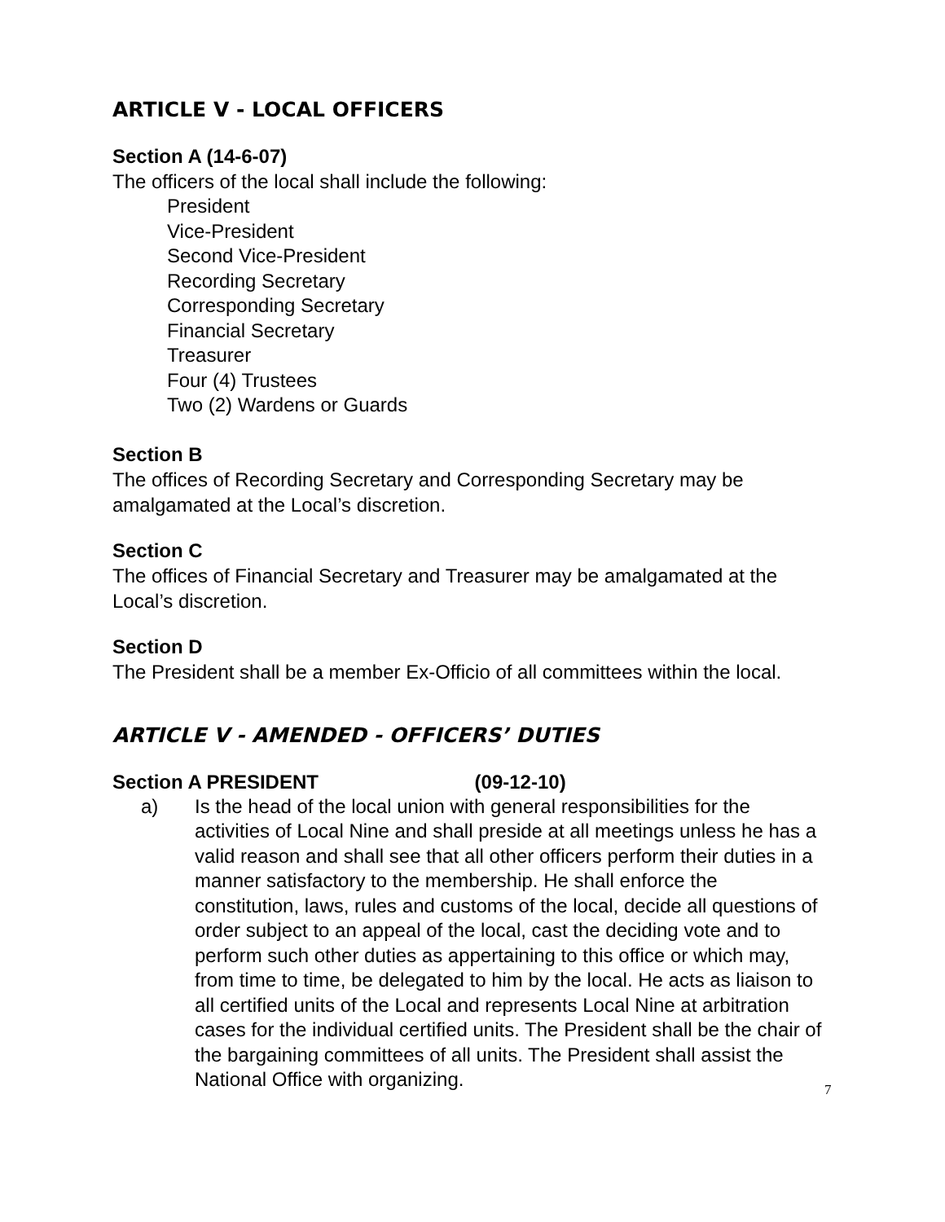ARTICLE V - LOCAL OFFICERS
Section A (14-6-07)
The officers of the local shall include the following:
President
Vice-President
Second Vice-President
Recording Secretary
Corresponding Secretary
Financial Secretary
Treasurer
Four (4) Trustees
Two (2) Wardens or Guards
Section B
The offices of Recording Secretary and Corresponding Secretary may be amalgamated at the Local’s discretion.
Section C
The offices of Financial Secretary and Treasurer may be amalgamated at the Local’s discretion.
Section D
The President shall be a member Ex-Officio of all committees within the local.
ARTICLE V - AMENDED - OFFICERS’ DUTIES
Section A PRESIDENT (09-12-10)
a) Is the head of the local union with general responsibilities for the activities of Local Nine and shall preside at all meetings unless he has a valid reason and shall see that all other officers perform their duties in a manner satisfactory to the membership. He shall enforce the constitution, laws, rules and customs of the local, decide all questions of order subject to an appeal of the local, cast the deciding vote and to perform such other duties as appertaining to this office or which may, from time to time, be delegated to him by the local. He acts as liaison to all certified units of the Local and represents Local Nine at arbitration cases for the individual certified units. The President shall be the chair of the bargaining committees of all units. The President shall assist the National Office with organizing.
7